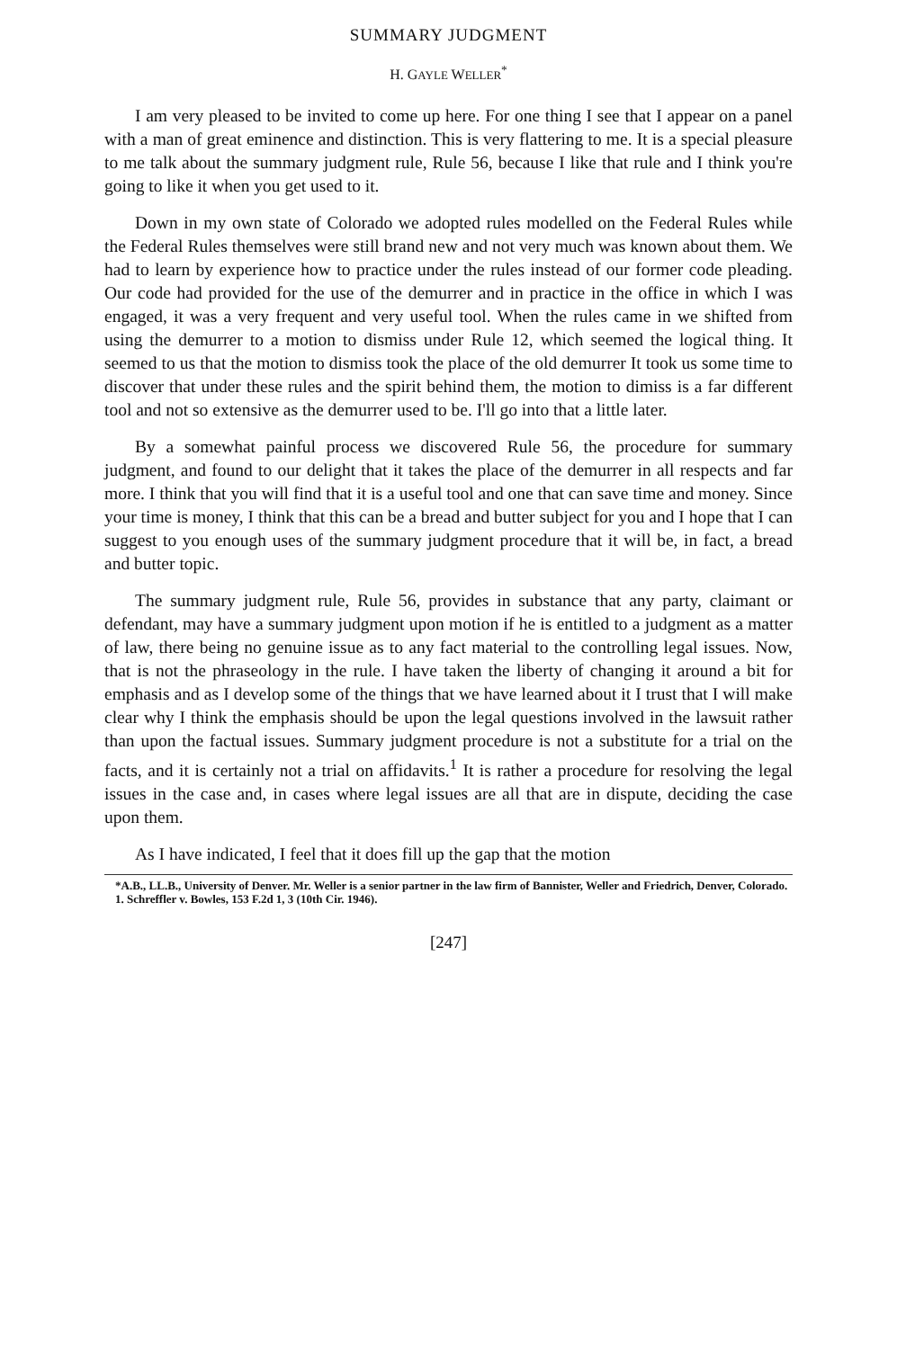SUMMARY JUDGMENT
H. GAYLE WELLER<sup>*</sup>
I am very pleased to be invited to come up here. For one thing I see that I appear on a panel with a man of great eminence and distinction. This is very flattering to me. It is a special pleasure to me talk about the summary judgment rule, Rule 56, because I like that rule and I think you're going to like it when you get used to it.
Down in my own state of Colorado we adopted rules modelled on the Federal Rules while the Federal Rules themselves were still brand new and not very much was known about them. We had to learn by experience how to practice under the rules instead of our former code pleading. Our code had provided for the use of the demurrer and in practice in the office in which I was engaged, it was a very frequent and very useful tool. When the rules came in we shifted from using the demurrer to a motion to dismiss under Rule 12, which seemed the logical thing. It seemed to us that the motion to dismiss took the place of the old demurrer It took us some time to discover that under these rules and the spirit behind them, the motion to dimiss is a far different tool and not so extensive as the demurrer used to be. I'll go into that a little later.
By a somewhat painful process we discovered Rule 56, the procedure for summary judgment, and found to our delight that it takes the place of the demurrer in all respects and far more. I think that you will find that it is a useful tool and one that can save time and money. Since your time is money, I think that this can be a bread and butter subject for you and I hope that I can suggest to you enough uses of the summary judgment procedure that it will be, in fact, a bread and butter topic.
The summary judgment rule, Rule 56, provides in substance that any party, claimant or defendant, may have a summary judgment upon motion if he is entitled to a judgment as a matter of law, there being no genuine issue as to any fact material to the controlling legal issues. Now, that is not the phraseology in the rule. I have taken the liberty of changing it around a bit for emphasis and as I develop some of the things that we have learned about it I trust that I will make clear why I think the emphasis should be upon the legal questions involved in the lawsuit rather than upon the factual issues. Summary judgment procedure is not a substitute for a trial on the facts, and it is certainly not a trial on affidavits.<sup>1</sup> It is rather a procedure for resolving the legal issues in the case and, in cases where legal issues are all that are in dispute, deciding the case upon them.
As I have indicated, I feel that it does fill up the gap that the motion
*A.B., LL.B., University of Denver. Mr. Weller is a senior partner in the law firm of Bannister, Weller and Friedrich, Denver, Colorado.
1. Schreffler v. Bowles, 153 F.2d 1, 3 (10th Cir. 1946).
[247]